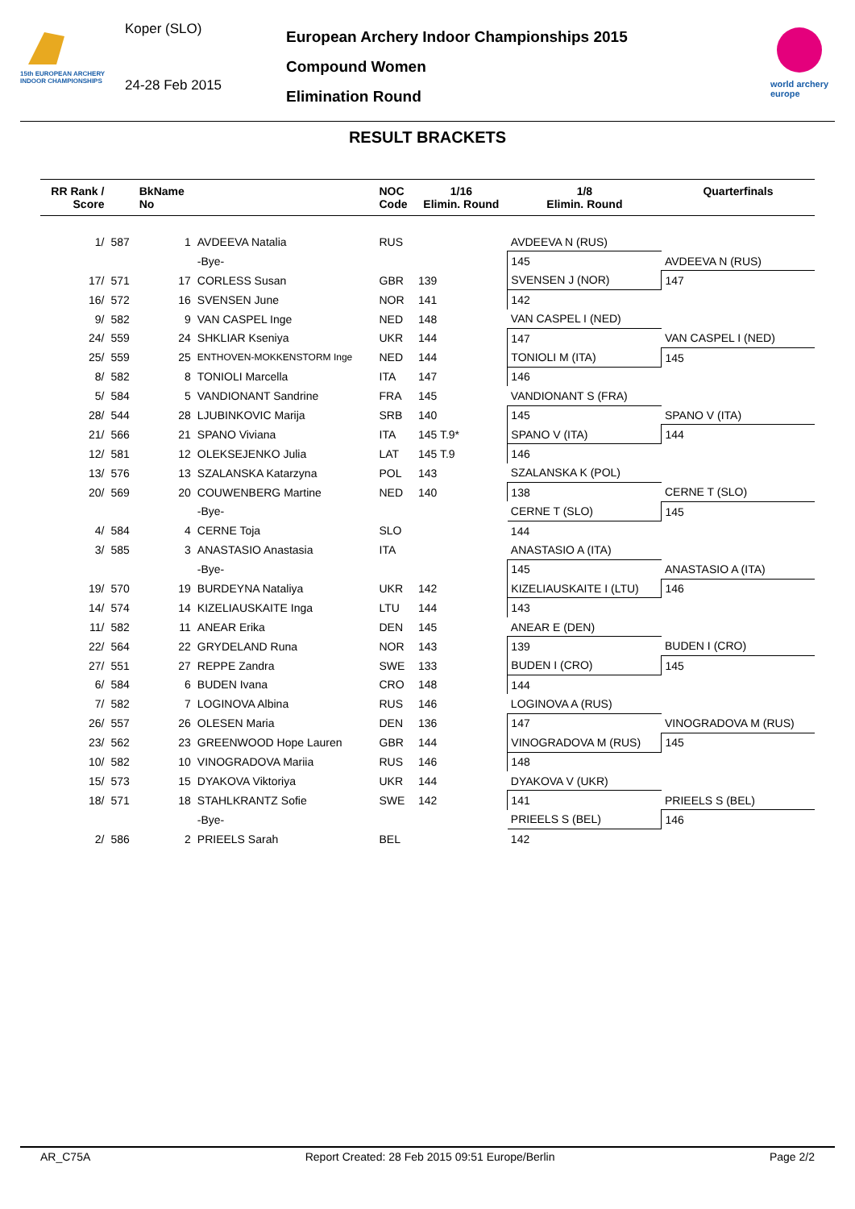15th EUROPEAN ARCHERY INDOOR CHAMPIONSHIPS
Koper (SLO)
24-28 Feb 2015
European Archery Indoor Championships 2015
Compound Women
Elimination Round
world archery europe
RESULT BRACKETS
| RR Rank / Score | | BkName No | | NOC Code | 1/16 Elimin. Round | 1/8 Elimin. Round | Quarterfinals |
| --- | --- | --- | --- | --- | --- | --- | --- |
| 1/ | 587 | 1 | AVDEEVA Natalia | RUS | | AVDEEVA N (RUS) | |
| | | | -Bye- | | | 145 | AVDEEVA N (RUS) |
| 17/ | 571 | 17 | CORLESS Susan | GBR | 139 | SVENSEN J (NOR) | 147 |
| 16/ | 572 | 16 | SVENSEN June | NOR | 141 | 142 | |
| 9/ | 582 | 9 | VAN CASPEL Inge | NED | 148 | VAN CASPEL I (NED) | |
| 24/ | 559 | 24 | SHKLIAR Kseniya | UKR | 144 | 147 | VAN CASPEL I (NED) |
| 25/ | 559 | 25 | ENTHOVEN-MOKKENSTORM Inge | NED | 144 | TONIOLI M (ITA) | 145 |
| 8/ | 582 | 8 | TONIOLI Marcella | ITA | 147 | 146 | |
| 5/ | 584 | 5 | VANDIONANT Sandrine | FRA | 145 | VANDIONANT S (FRA) | |
| 28/ | 544 | 28 | LJUBINKOVIC Marija | SRB | 140 | 145 | SPANO V (ITA) |
| 21/ | 566 | 21 | SPANO Viviana | ITA | 145 T.9* | SPANO V (ITA) | 144 |
| 12/ | 581 | 12 | OLEKSEJENKO Julia | LAT | 145 T.9 | 146 | |
| 13/ | 576 | 13 | SZALANSKA Katarzyna | POL | 143 | SZALANSKA K (POL) | |
| 20/ | 569 | 20 | COUWENBERG Martine | NED | 140 | 138 | CERNE T (SLO) |
| | | | -Bye- | | | CERNE T (SLO) | 145 |
| 4/ | 584 | 4 | CERNE Toja | SLO | | 144 | |
| 3/ | 585 | 3 | ANASTASIO Anastasia | ITA | | ANASTASIO A (ITA) | |
| | | | -Bye- | | | 145 | ANASTASIO A (ITA) |
| 19/ | 570 | 19 | BURDEYNA Nataliya | UKR | 142 | KIZELIAUSKAITE I (LTU) | 146 |
| 14/ | 574 | 14 | KIZELIAUSKAITE Inga | LTU | 144 | 143 | |
| 11/ | 582 | 11 | ANEAR Erika | DEN | 145 | ANEAR E (DEN) | |
| 22/ | 564 | 22 | GRYDELAND Runa | NOR | 143 | 139 | BUDEN I (CRO) |
| 27/ | 551 | 27 | REPPE Zandra | SWE | 133 | BUDEN I (CRO) | 145 |
| 6/ | 584 | 6 | BUDEN Ivana | CRO | 148 | 144 | |
| 7/ | 582 | 7 | LOGINOVA Albina | RUS | 146 | LOGINOVA A (RUS) | |
| 26/ | 557 | 26 | OLESEN Maria | DEN | 136 | 147 | VINOGRADOVA M (RUS) |
| 23/ | 562 | 23 | GREENWOOD Hope Lauren | GBR | 144 | VINOGRADOVA M (RUS) | 145 |
| 10/ | 582 | 10 | VINOGRADOVA Mariia | RUS | 146 | 148 | |
| 15/ | 573 | 15 | DYAKOVA Viktoriya | UKR | 144 | DYAKOVA V (UKR) | |
| 18/ | 571 | 18 | STAHLKRANTZ Sofie | SWE | 142 | 141 | PRIEELS S (BEL) |
| | | | -Bye- | | | PRIEELS S (BEL) | 146 |
| 2/ | 586 | 2 | PRIEELS Sarah | BEL | | 142 | |
AR_C75A Report Created: 28 Feb 2015 09:51 Europe/Berlin Page 2/2